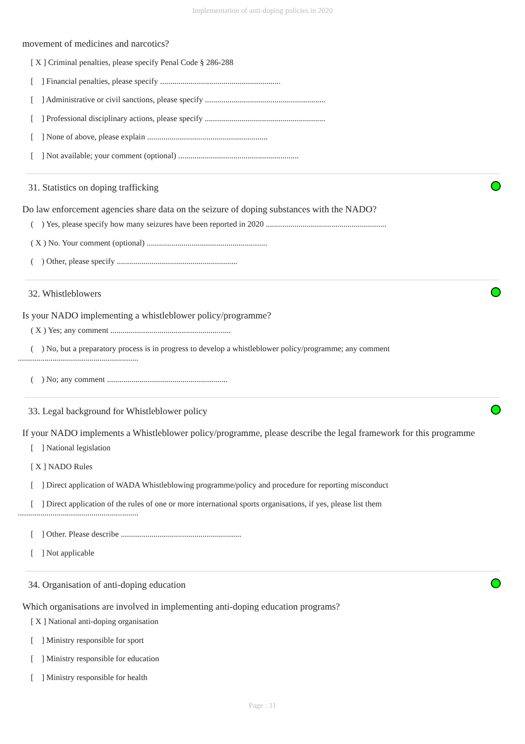Implementation of anti-doping policies in 2020
movement of medicines and narcotics?
[ X ] Criminal penalties, please specify Penal Code § 286-288
[ ] Financial penalties, please specify ...........................................................
[ ] Administrative or civil sanctions, please specify ...........................................................
[ ] Professional disciplinary actions, please specify ...........................................................
[ ] None of above, please explain ...........................................................
[ ] Not available; your comment (optional) ...........................................................
31. Statistics on doping trafficking
Do law enforcement agencies share data on the seizure of doping substances with the NADO?
( ) Yes, please specify how many seizures have been reported in 2020 ...........................................................
( X ) No. Your comment (optional) ...........................................................
( ) Other, please specify ...........................................................
32. Whistleblowers
Is your NADO implementing a whistleblower policy/programme?
( X ) Yes; any comment ...........................................................
( ) No, but a preparatory process is in progress to develop a whistleblower policy/programme; any comment
...........................................................
( ) No; any comment ...........................................................
33. Legal background for Whistleblower policy
If your NADO implements a Whistleblower policy/programme, please describe the legal framework for this programme
[ ] National legislation
[ X ] NADO Rules
[ ] Direct application of WADA Whistleblowing programme/policy and procedure for reporting misconduct
[ ] Direct application of the rules of one or more international sports organisations, if yes, please list them
...........................................................
[ ] Other. Please describe ...........................................................
[ ] Not applicable
34. Organisation of anti-doping education
Which organisations are involved in implementing anti-doping education programs?
[ X ] National anti-doping organisation
[ ] Ministry responsible for sport
[ ] Ministry responsible for education
[ ] Ministry responsible for health
Page : 11